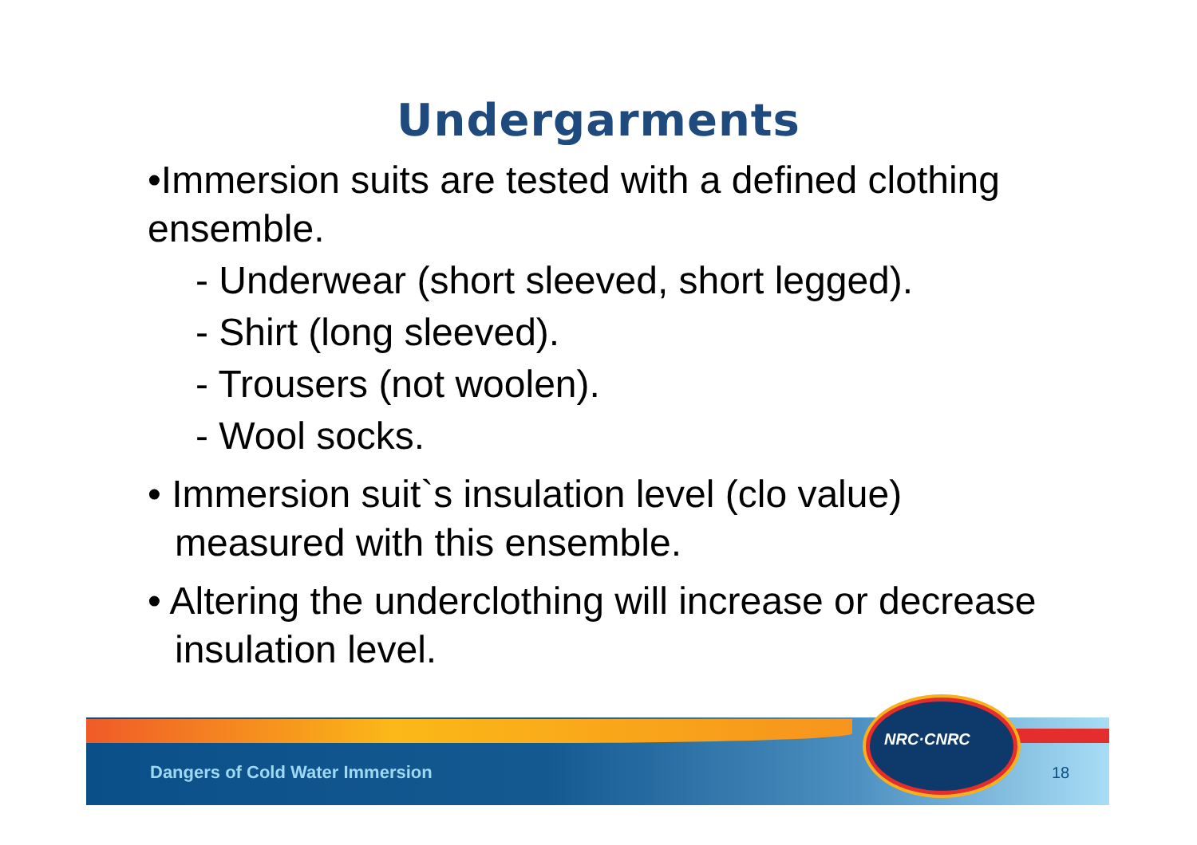Undergarments
•Immersion suits are tested with a defined clothing ensemble.
- Underwear (short sleeved, short legged).
- Shirt (long sleeved).
- Trousers (not woolen).
- Wool socks.
• Immersion suit`s insulation level (clo value) measured with this ensemble.
• Altering the underclothing will increase or decrease insulation level.
NRC·CNRC
Dangers of Cold Water Immersion
18